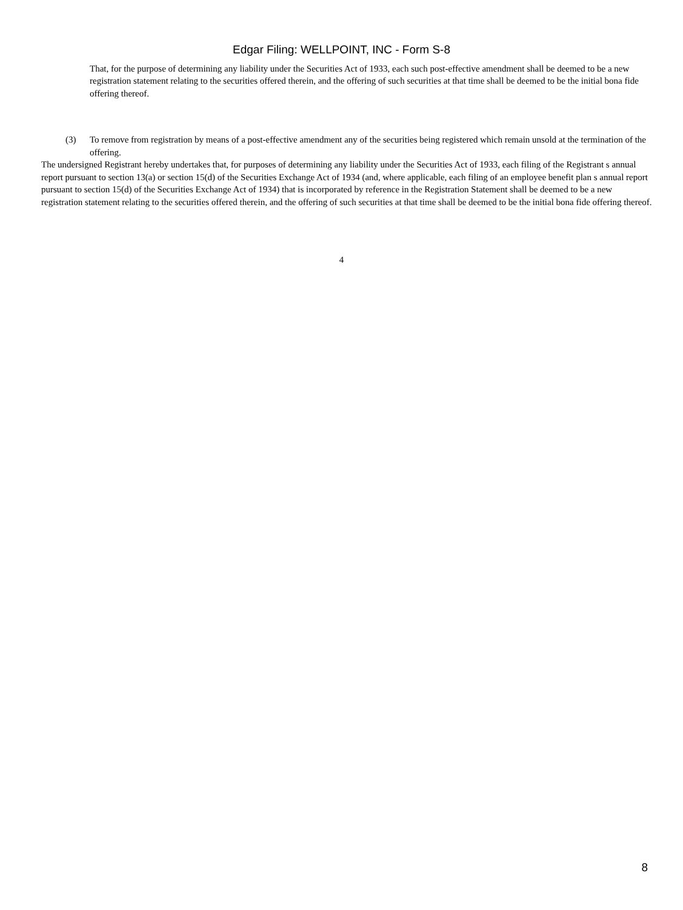Edgar Filing: WELLPOINT, INC - Form S-8
That, for the purpose of determining any liability under the Securities Act of 1933, each such post-effective amendment shall be deemed to be a new registration statement relating to the securities offered therein, and the offering of such securities at that time shall be deemed to be the initial bona fide offering thereof.
(3) To remove from registration by means of a post-effective amendment any of the securities being registered which remain unsold at the termination of the offering.
The undersigned Registrant hereby undertakes that, for purposes of determining any liability under the Securities Act of 1933, each filing of the Registrant s annual report pursuant to section 13(a) or section 15(d) of the Securities Exchange Act of 1934 (and, where applicable, each filing of an employee benefit plan s annual report pursuant to section 15(d) of the Securities Exchange Act of 1934) that is incorporated by reference in the Registration Statement shall be deemed to be a new registration statement relating to the securities offered therein, and the offering of such securities at that time shall be deemed to be the initial bona fide offering thereof.
4
8